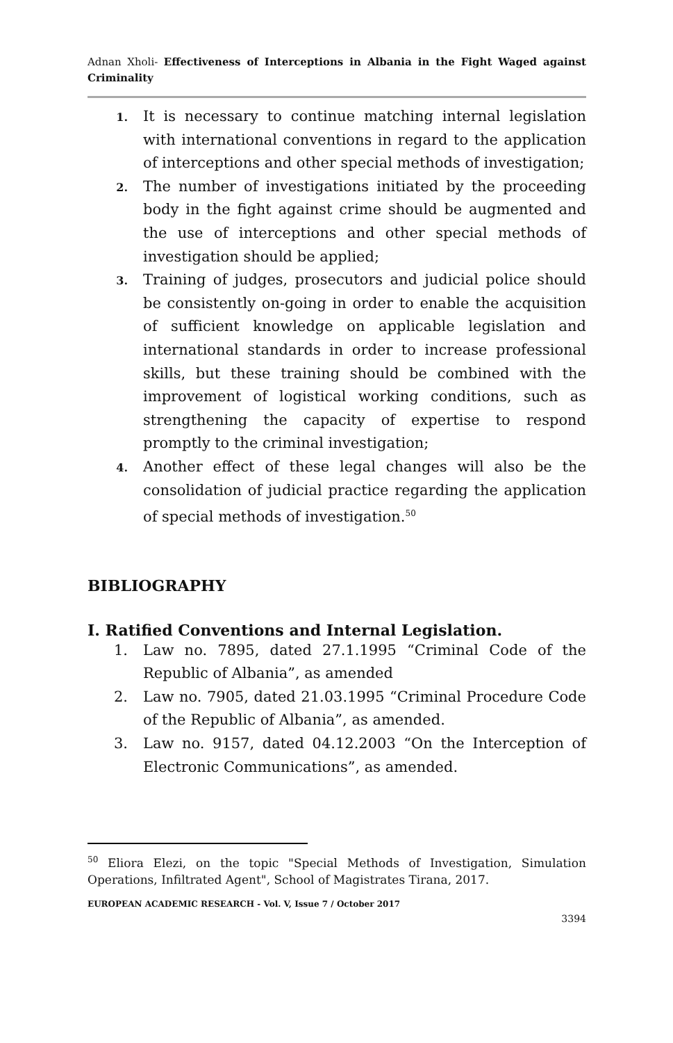Adnan Xholi- Effectiveness of Interceptions in Albania in the Fight Waged against Criminality
1.
It is necessary to continue matching internal legislation with international conventions in regard to the application of interceptions and other special methods of investigation;
2.
The number of investigations initiated by the proceeding body in the fight against crime should be augmented and the use of interceptions and other special methods of investigation should be applied;
3.
Training of judges, prosecutors and judicial police should be consistently on-going in order to enable the acquisition of sufficient knowledge on applicable legislation and international standards in order to increase professional skills, but these training should be combined with the improvement of logistical working conditions, such as strengthening the capacity of expertise to respond promptly to the criminal investigation;
4.
Another effect of these legal changes will also be the consolidation of judicial practice regarding the application of special methods of investigation.<sup>50</sup>
BIBLIOGRAPHY
I. Ratified Conventions and Internal Legislation.
1. Law no. 7895, dated 27.1.1995 “Criminal Code of the Republic of Albania”, as amended
2. Law no. 7905, dated 21.03.1995 “Criminal Procedure Code of the Republic of Albania”, as amended.
3. Law no. 9157, dated 04.12.2003 “On the Interception of Electronic Communications”, as amended.
<sup>50</sup> Eliora Elezi, on the topic "Special Methods of Investigation, Simulation Operations, Infiltrated Agent", School of Magistrates Tirana, 2017.
EUROPEAN ACADEMIC RESEARCH - Vol. V, Issue 7 / October 2017
3394